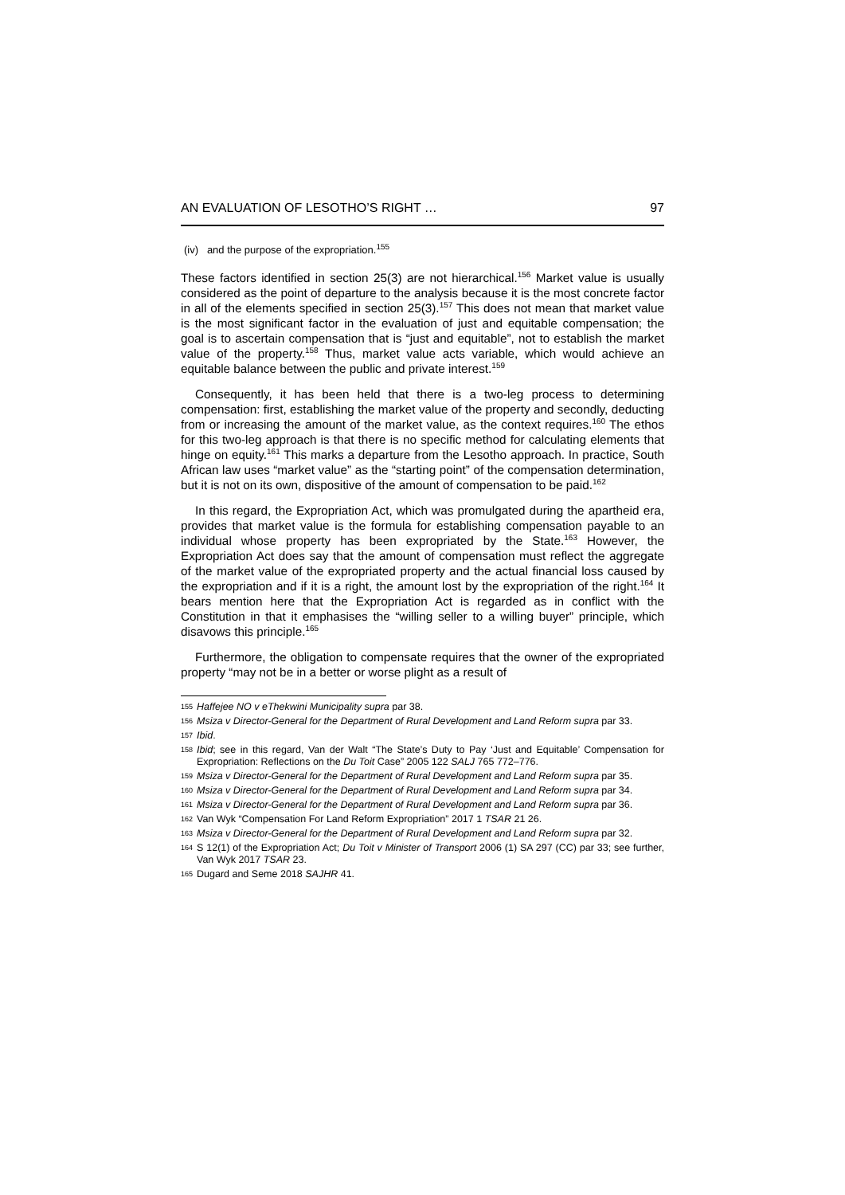AN EVALUATION OF LESOTHO’S RIGHT … 97
(iv) and the purpose of the expropriation.<sup>155</sup>
These factors identified in section 25(3) are not hierarchical.<sup>156</sup> Market value is usually considered as the point of departure to the analysis because it is the most concrete factor in all of the elements specified in section 25(3).<sup>157</sup> This does not mean that market value is the most significant factor in the evaluation of just and equitable compensation; the goal is to ascertain compensation that is “just and equitable”, not to establish the market value of the property.<sup>158</sup> Thus, market value acts variable, which would achieve an equitable balance between the public and private interest.<sup>159</sup>
Consequently, it has been held that there is a two-leg process to determining compensation: first, establishing the market value of the property and secondly, deducting from or increasing the amount of the market value, as the context requires.<sup>160</sup> The ethos for this two-leg approach is that there is no specific method for calculating elements that hinge on equity.<sup>161</sup> This marks a departure from the Lesotho approach. In practice, South African law uses “market value” as the “starting point” of the compensation determination, but it is not on its own, dispositive of the amount of compensation to be paid.<sup>162</sup>
In this regard, the Expropriation Act, which was promulgated during the apartheid era, provides that market value is the formula for establishing compensation payable to an individual whose property has been expropriated by the State.<sup>163</sup> However, the Expropriation Act does say that the amount of compensation must reflect the aggregate of the market value of the expropriated property and the actual financial loss caused by the expropriation and if it is a right, the amount lost by the expropriation of the right.<sup>164</sup> It bears mention here that the Expropriation Act is regarded as in conflict with the Constitution in that it emphasises the “willing seller to a willing buyer” principle, which disavows this principle.<sup>165</sup>
Furthermore, the obligation to compensate requires that the owner of the expropriated property “may not be in a better or worse plight as a result of
155 Haffejee NO v eThekwini Municipality supra par 38.
156 Msiza v Director-General for the Department of Rural Development and Land Reform supra par 33.
157 Ibid.
158 Ibid; see in this regard, Van der Walt “The State’s Duty to Pay ‘Just and Equitable’ Compensation for Expropriation: Reflections on the Du Toit Case” 2005 122 SALJ 765 772–776.
159 Msiza v Director-General for the Department of Rural Development and Land Reform supra par 35.
160 Msiza v Director-General for the Department of Rural Development and Land Reform supra par 34.
161 Msiza v Director-General for the Department of Rural Development and Land Reform supra par 36.
162 Van Wyk “Compensation For Land Reform Expropriation” 2017 1 TSAR 21 26.
163 Msiza v Director-General for the Department of Rural Development and Land Reform supra par 32.
164 S 12(1) of the Expropriation Act; Du Toit v Minister of Transport 2006 (1) SA 297 (CC) par 33; see further, Van Wyk 2017 TSAR 23.
165 Dugard and Seme 2018 SAJHR 41.